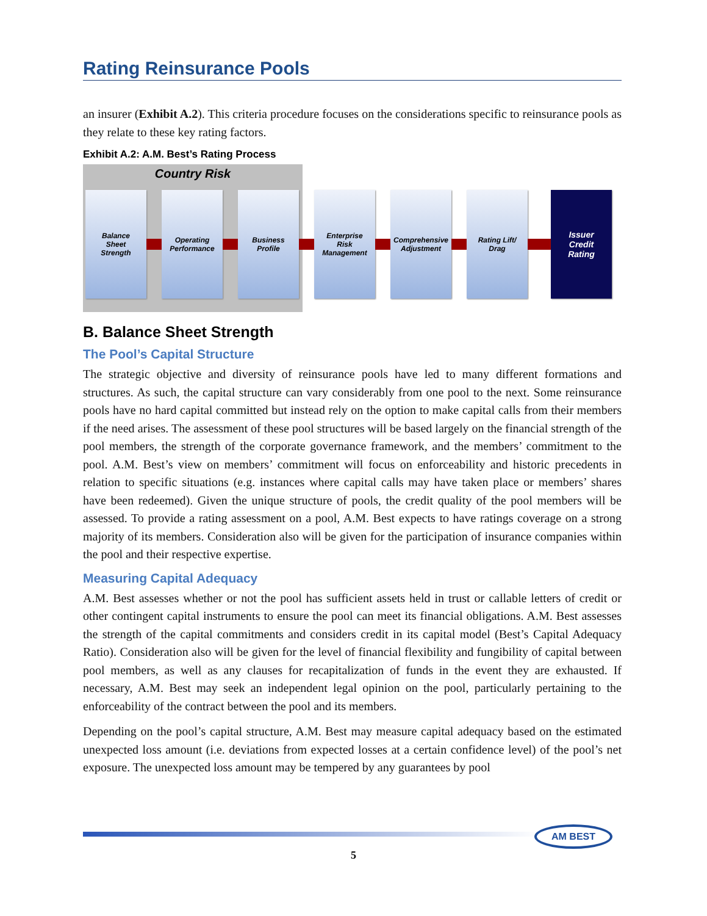Rating Reinsurance Pools
an insurer (Exhibit A.2). This criteria procedure focuses on the considerations specific to reinsurance pools as they relate to these key rating factors.
Exhibit A.2: A.M. Best’s Rating Process
Country Risk
Balance
Sheet
Strength
Operating
Performance
Business
Profile
Enterprise
Risk
Management
Comprehensive
Adjustment
Rating Lift/
Drag
Issuer
Credit
Rating
B. Balance Sheet Strength
The Pool’s Capital Structure
The strategic objective and diversity of reinsurance pools have led to many different formations and structures. As such, the capital structure can vary considerably from one pool to the next. Some reinsurance pools have no hard capital committed but instead rely on the option to make capital calls from their members if the need arises. The assessment of these pool structures will be based largely on the financial strength of the pool members, the strength of the corporate governance framework, and the members’ commitment to the pool. A.M. Best’s view on members’ commitment will focus on enforceability and historic precedents in relation to specific situations (e.g. instances where capital calls may have taken place or members’ shares have been redeemed). Given the unique structure of pools, the credit quality of the pool members will be assessed. To provide a rating assessment on a pool, A.M. Best expects to have ratings coverage on a strong majority of its members. Consideration also will be given for the participation of insurance companies within the pool and their respective expertise.
Measuring Capital Adequacy
A.M. Best assesses whether or not the pool has sufficient assets held in trust or callable letters of credit or other contingent capital instruments to ensure the pool can meet its financial obligations. A.M. Best assesses the strength of the capital commitments and considers credit in its capital model (Best’s Capital Adequacy Ratio). Consideration also will be given for the level of financial flexibility and fungibility of capital between pool members, as well as any clauses for recapitalization of funds in the event they are exhausted. If necessary, A.M. Best may seek an independent legal opinion on the pool, particularly pertaining to the enforceability of the contract between the pool and its members.
Depending on the pool’s capital structure, A.M. Best may measure capital adequacy based on the estimated unexpected loss amount (i.e. deviations from expected losses at a certain confidence level) of the pool’s net exposure. The unexpected loss amount may be tempered by any guarantees by pool
AM BEST
5